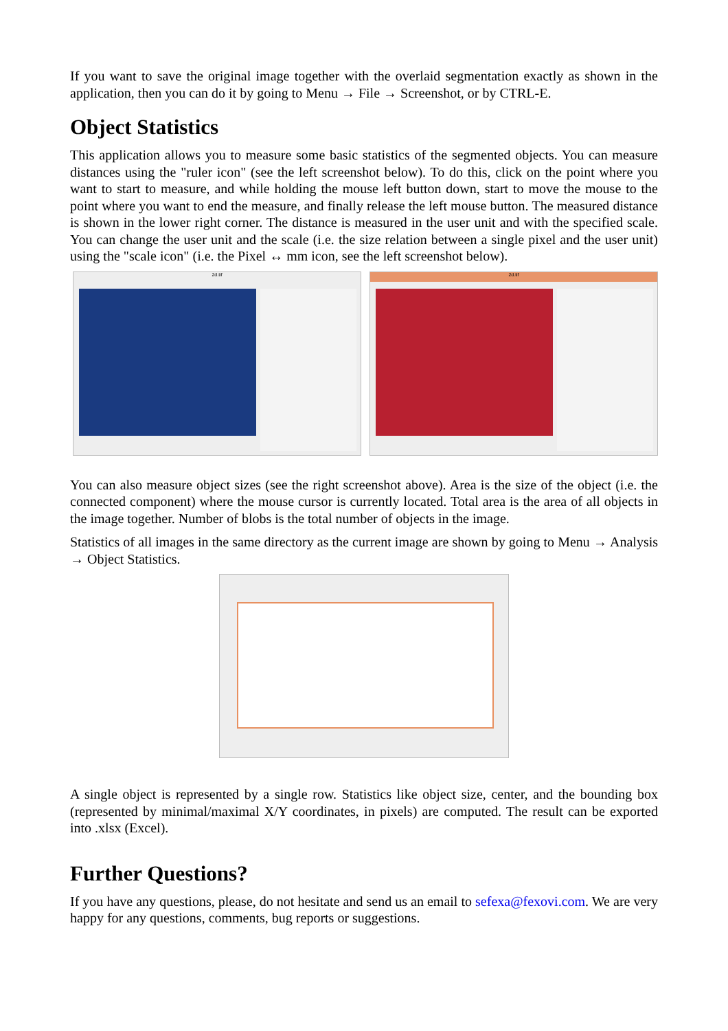If you want to save the original image together with the overlaid segmentation exactly as shown in the application, then you can do it by going to Menu → File → Screenshot, or by CTRL-E.
Object Statistics
This application allows you to measure some basic statistics of the segmented objects. You can measure distances using the "ruler icon" (see the left screenshot below). To do this, click on the point where you want to start to measure, and while holding the mouse left button down, start to move the mouse to the point where you want to end the measure, and finally release the left mouse button. The measured distance is shown in the lower right corner. The distance is measured in the user unit and with the specified scale. You can change the user unit and the scale (i.e. the size relation between a single pixel and the user unit) using the "scale icon" (i.e. the Pixel ↔ mm icon, see the left screenshot below).
2d.tif 2d.tif
You can also measure object sizes (see the right screenshot above). Area is the size of the object (i.e. the connected component) where the mouse cursor is currently located. Total area is the area of all objects in the image together. Number of blobs is the total number of objects in the image.
Statistics of all images in the same directory as the current image are shown by going to Menu → Analysis → Object Statistics.
A single object is represented by a single row. Statistics like object size, center, and the bounding box (represented by minimal/maximal X/Y coordinates, in pixels) are computed. The result can be exported into .xlsx (Excel).
Further Questions?
If you have any questions, please, do not hesitate and send us an email to sefexa@fexovi.com. We are very happy for any questions, comments, bug reports or suggestions.